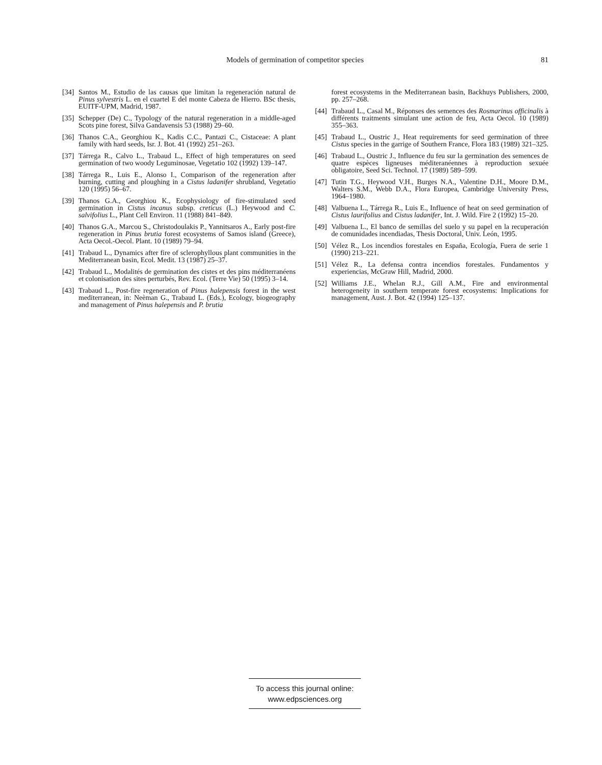Models of germination of competitor species 81
[34] Santos M., Estudio de las causas que limitan la regeneración natural de Pinus sylvestris L. en el cuartel E del monte Cabeza de Hierro. BSc thesis, EUITF-UPM, Madrid, 1987.
[35] Schepper (De) C., Typology of the natural regeneration in a middle-aged Scots pine forest, Silva Gandavensis 53 (1988) 29–60.
[36] Thanos C.A., Georghiou K., Kadis C.C., Pantazi C., Cistaceae: A plant family with hard seeds, Isr. J. Bot. 41 (1992) 251–263.
[37] Tárrega R., Calvo L., Trabaud L., Effect of high temperatures on seed germination of two woody Leguminosae, Vegetatio 102 (1992) 139–147.
[38] Tárrega R., Luis E., Alonso I., Comparison of the regeneration after burning, cutting and ploughing in a Cistus ladanifer shrubland, Vegetatio 120 (1995) 56–67.
[39] Thanos G.A., Georghiou K., Ecophysiology of fire-stimulated seed germination in Cistus incanus subsp. creticus (L.) Heywood and C. salvifolius L., Plant Cell Environ. 11 (1988) 841–849.
[40] Thanos G.A., Marcou S., Christodoulakis P., Yannitsaros A., Early post-fire regeneration in Pinus brutia forest ecosystems of Samos island (Greece), Acta Oecol.-Oecol. Plant. 10 (1989) 79–94.
[41] Trabaud L., Dynamics after fire of sclerophyllous plant communities in the Mediterranean basin, Ecol. Medit. 13 (1987) 25–37.
[42] Trabaud L., Modalités de germination des cistes et des pins méditerranéens et colonisation des sites perturbés, Rev. Ecol. (Terre Vie) 50 (1995) 3–14.
[43] Trabaud L., Post-fire regeneration of Pinus halepensis forest in the west mediterranean, in: Neèman G., Trabaud L. (Eds.), Ecology, biogeography and management of Pinus halepensis and P. brutia
forest ecosystems in the Mediterranean basin, Backhuys Publishers, 2000, pp. 257–268.
[44] Trabaud L., Casal M., Réponses des semences des Rosmarinus officinalis à différents traitments simulant une action de feu, Acta Oecol. 10 (1989) 355–363.
[45] Trabaud L., Oustric J., Heat requirements for seed germination of three Cistus species in the garrige of Southern France, Flora 183 (1989) 321–325.
[46] Trabaud L., Oustric J., Influence du feu sur la germination des semences de quatre espèces ligneuses méditeranéennes à reproduction sexuée obligatoire, Seed Sci. Technol. 17 (1989) 589–599.
[47] Tutin T.G., Heywood V.H., Burges N.A., Valentine D.H., Moore D.M., Walters S.M., Webb D.A., Flora Europea, Cambridge University Press, 1964–1980.
[48] Valbuena L., Tárrega R., Luis E., Influence of heat on seed germination of Cistus laurifolius and Cistus ladanifer, Int. J. Wild. Fire 2 (1992) 15–20.
[49] Valbuena L., El banco de semillas del suelo y su papel en la recuperación de comunidades incendiadas, Thesis Doctoral, Univ. León, 1995.
[50] Vélez R., Los incendios forestales en España, Ecología, Fuera de serie 1 (1990) 213–221.
[51] Vélez R., La defensa contra incendios forestales. Fundamentos y experiencias, McGraw Hill, Madrid, 2000.
[52] Williams J.E., Whelan R.J., Gill A.M., Fire and environmental heterogeneity in southern temperate forest ecosystems: Implications for management, Aust. J. Bot. 42 (1994) 125–137.
To access this journal online:
www.edpsciences.org